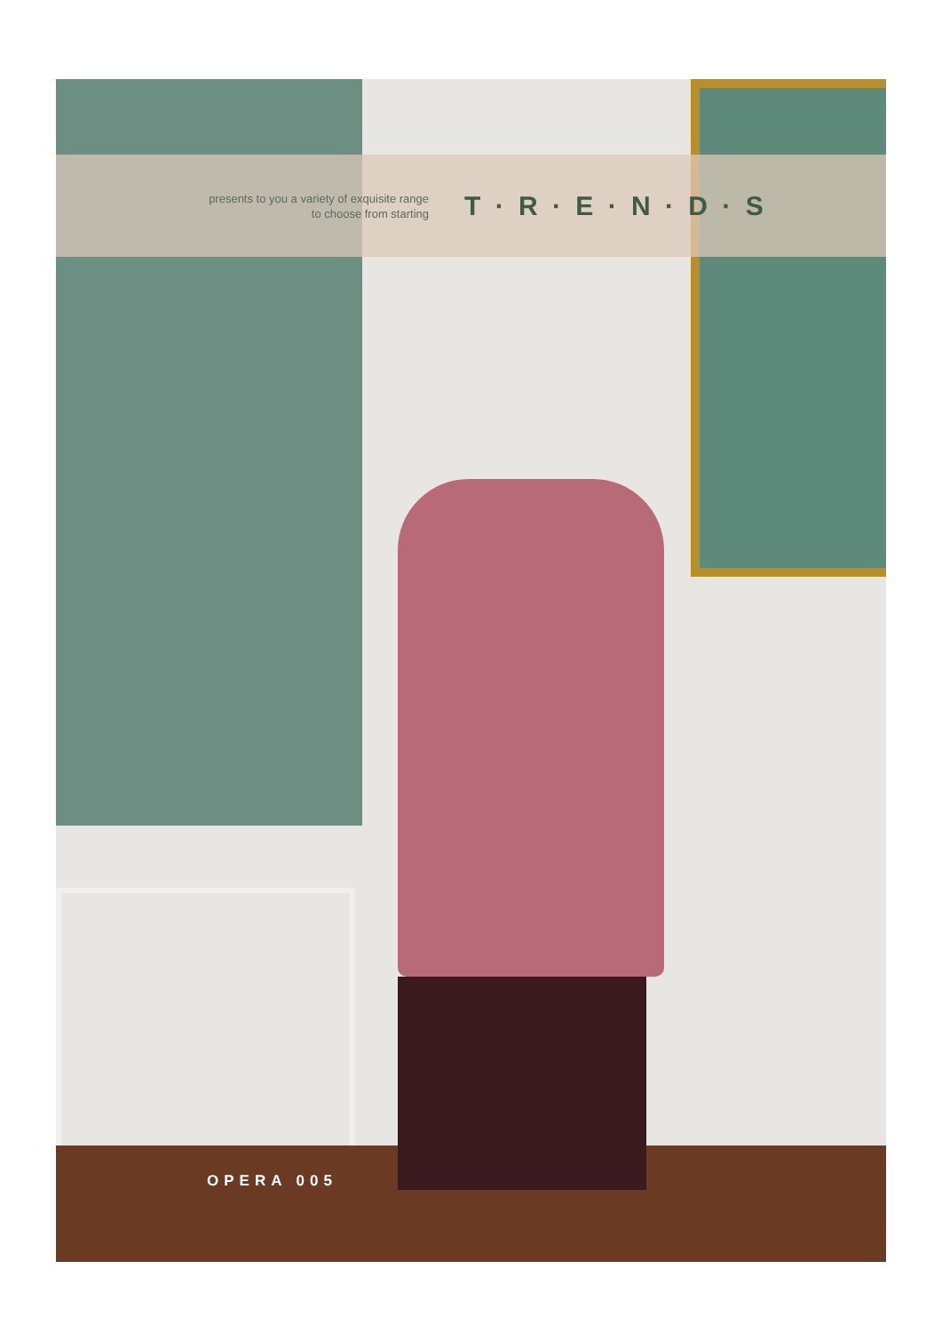presents to you a variety of exquisite range
to choose from starting
T · R · E · N · D · S
OPERA 005